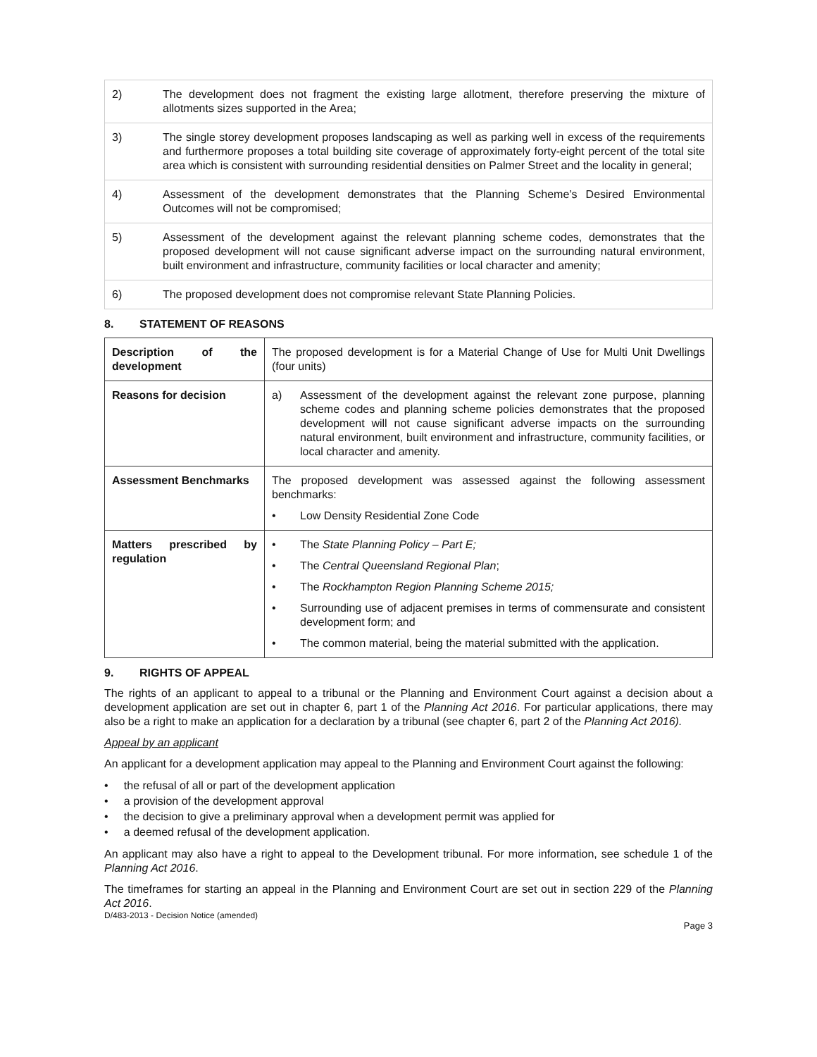| 2) | The development does not fragment the existing large allotment, therefore preserving the mixture of allotments sizes supported in the Area; |
| 3) | The single storey development proposes landscaping as well as parking well in excess of the requirements and furthermore proposes a total building site coverage of approximately forty-eight percent of the total site area which is consistent with surrounding residential densities on Palmer Street and the locality in general; |
| 4) | Assessment of the development demonstrates that the Planning Scheme’s Desired Environmental Outcomes will not be compromised; |
| 5) | Assessment of the development against the relevant planning scheme codes, demonstrates that the proposed development will not cause significant adverse impact on the surrounding natural environment, built environment and infrastructure, community facilities or local character and amenity; |
| 6) | The proposed development does not compromise relevant State Planning Policies. |
8. STATEMENT OF REASONS
| Description of the development | The proposed development is for a Material Change of Use for Multi Unit Dwellings (four units) |
| Reasons for decision | a) Assessment of the development against the relevant zone purpose, planning scheme codes and planning scheme policies demonstrates that the proposed development will not cause significant adverse impacts on the surrounding natural environment, built environment and infrastructure, community facilities, or local character and amenity. |
| Assessment Benchmarks | The proposed development was assessed against the following assessment benchmarks: • Low Density Residential Zone Code |
| Matters prescribed by regulation | • The State Planning Policy – Part E; • The Central Queensland Regional Plan ; • The Rockhampton Region Planning Scheme 2015; • Surrounding use of adjacent premises in terms of commensurate and consistent development form; and • The common material, being the material submitted with the application. |
9. RIGHTS OF APPEAL
The rights of an applicant to appeal to a tribunal or the Planning and Environment Court against a decision about a development application are set out in chapter 6, part 1 of the Planning Act 2016. For particular applications, there may also be a right to make an application for a declaration by a tribunal (see chapter 6, part 2 of the Planning Act 2016).
Appeal by an applicant
An applicant for a development application may appeal to the Planning and Environment Court against the following:
• the refusal of all or part of the development application
• a provision of the development approval
• the decision to give a preliminary approval when a development permit was applied for
• a deemed refusal of the development application.
An applicant may also have a right to appeal to the Development tribunal. For more information, see schedule 1 of the Planning Act 2016.
The timeframes for starting an appeal in the Planning and Environment Court are set out in section 229 of the Planning Act 2016.
D/483-2013 - Decision Notice (amended)
Page 3